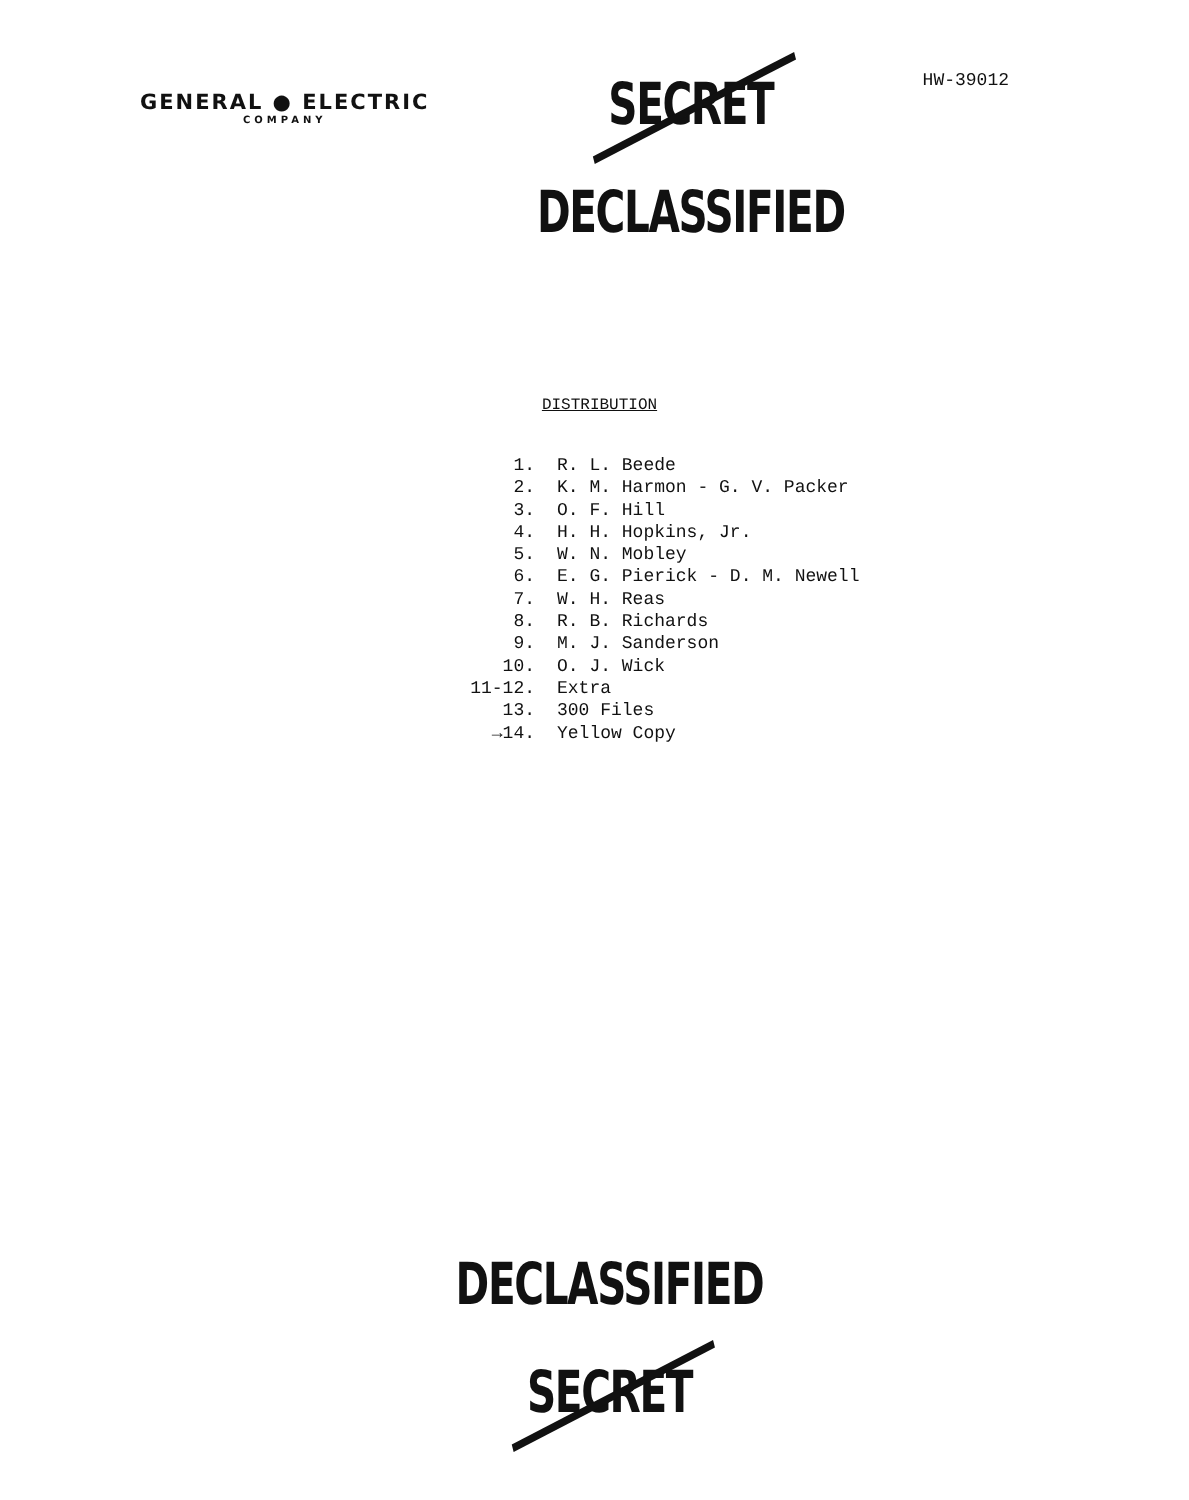GENERAL ● ELECTRIC
COMPANY
SECRET
DECLASSIFIED
HW-39012
DISTRIBUTION
1. R. L. Beede
2. K. M. Harmon - G. V. Packer
3. O. F. Hill
4. H. H. Hopkins, Jr.
5. W. N. Mobley
6. E. G. Pierick - D. M. Newell
7. W. H. Reas
8. R. B. Richards
9. M. J. Sanderson
10. O. J. Wick
11-12. Extra
13. 300 Files
→14. Yellow Copy
DECLASSIFIED
SECRET